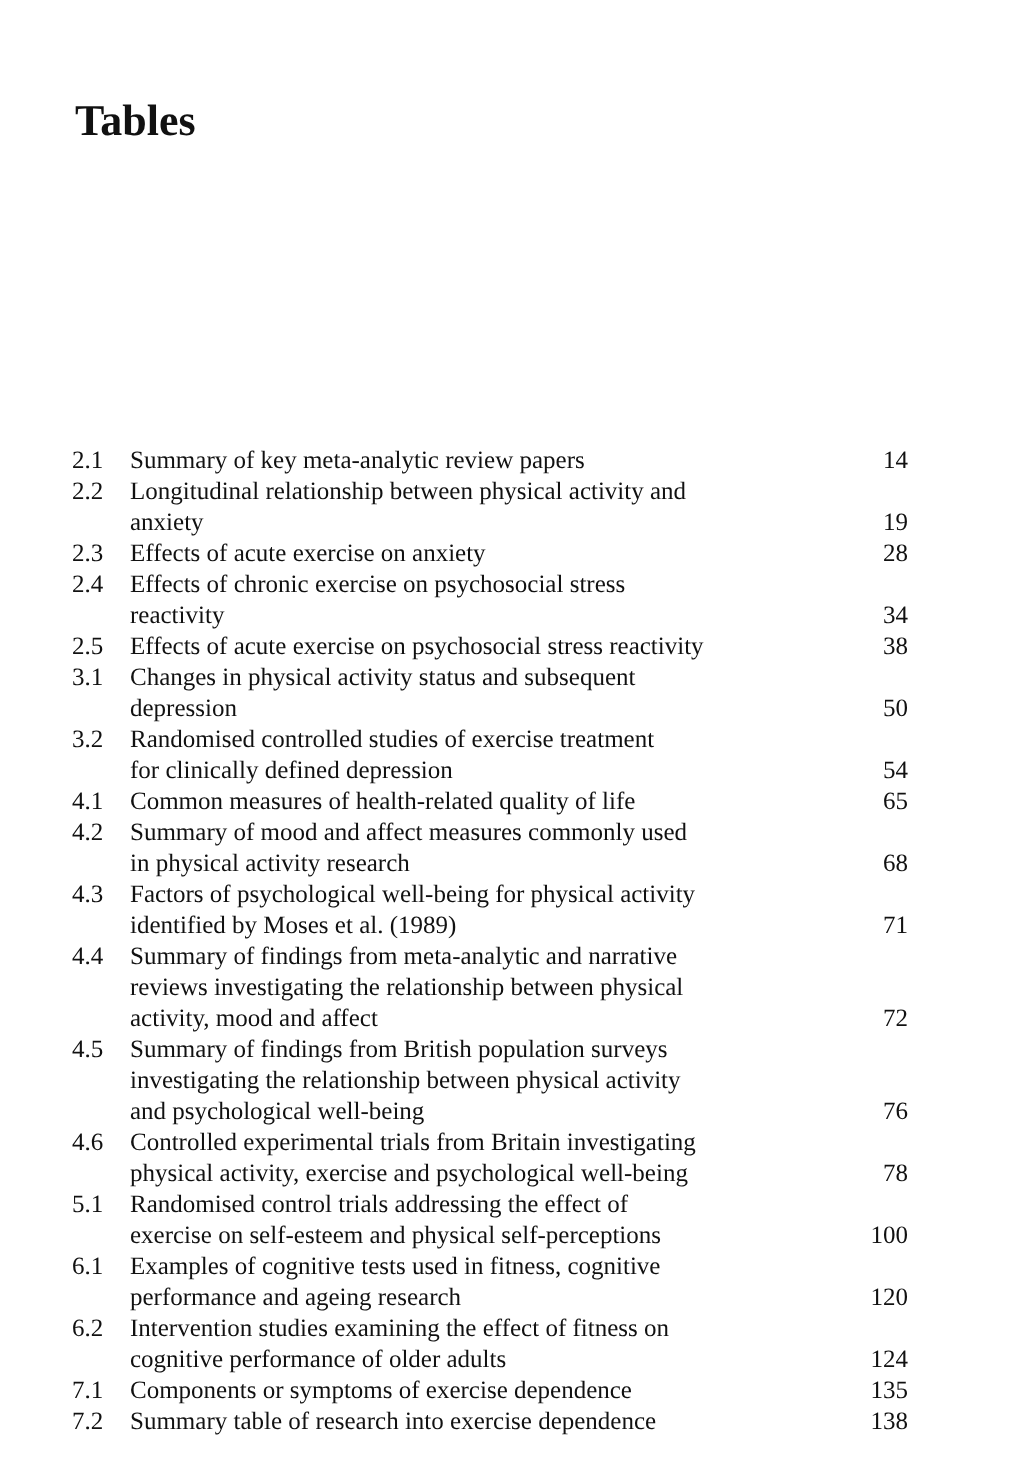Tables
| 2.1 | Summary of key meta-analytic review papers | 14 |
| 2.2 | Longitudinal relationship between physical activity and anxiety | 19 |
| 2.3 | Effects of acute exercise on anxiety | 28 |
| 2.4 | Effects of chronic exercise on psychosocial stress reactivity | 34 |
| 2.5 | Effects of acute exercise on psychosocial stress reactivity | 38 |
| 3.1 | Changes in physical activity status and subsequent depression | 50 |
| 3.2 | Randomised controlled studies of exercise treatment for clinically defined depression | 54 |
| 4.1 | Common measures of health-related quality of life | 65 |
| 4.2 | Summary of mood and affect measures commonly used in physical activity research | 68 |
| 4.3 | Factors of psychological well-being for physical activity identified by Moses et al. (1989) | 71 |
| 4.4 | Summary of findings from meta-analytic and narrative reviews investigating the relationship between physical activity, mood and affect | 72 |
| 4.5 | Summary of findings from British population surveys investigating the relationship between physical activity and psychological well-being | 76 |
| 4.6 | Controlled experimental trials from Britain investigating physical activity, exercise and psychological well-being | 78 |
| 5.1 | Randomised control trials addressing the effect of exercise on self-esteem and physical self-perceptions | 100 |
| 6.1 | Examples of cognitive tests used in fitness, cognitive performance and ageing research | 120 |
| 6.2 | Intervention studies examining the effect of fitness on cognitive performance of older adults | 124 |
| 7.1 | Components or symptoms of exercise dependence | 135 |
| 7.2 | Summary table of research into exercise dependence | 138 |